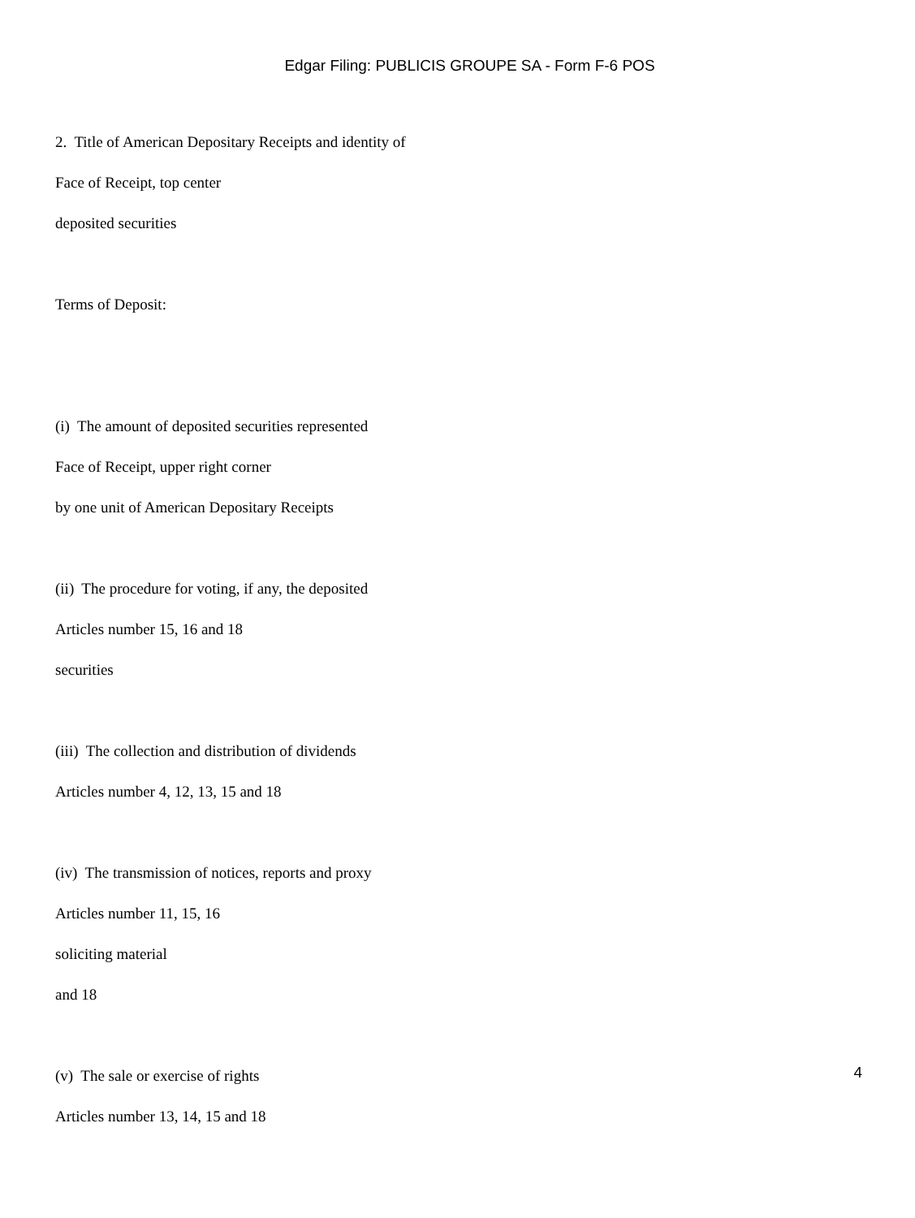Edgar Filing: PUBLICIS GROUPE SA - Form F-6 POS
2. Title of American Depositary Receipts and identity of
Face of Receipt, top center
deposited securities
Terms of Deposit:
(i) The amount of deposited securities represented
Face of Receipt, upper right corner
by one unit of American Depositary Receipts
(ii) The procedure for voting, if any, the deposited
Articles number 15, 16 and 18
securities
(iii) The collection and distribution of dividends
Articles number 4, 12, 13, 15 and 18
(iv) The transmission of notices, reports and proxy
Articles number 11, 15, 16
soliciting material
and 18
(v) The sale or exercise of rights
Articles number 13, 14, 15 and 18
4